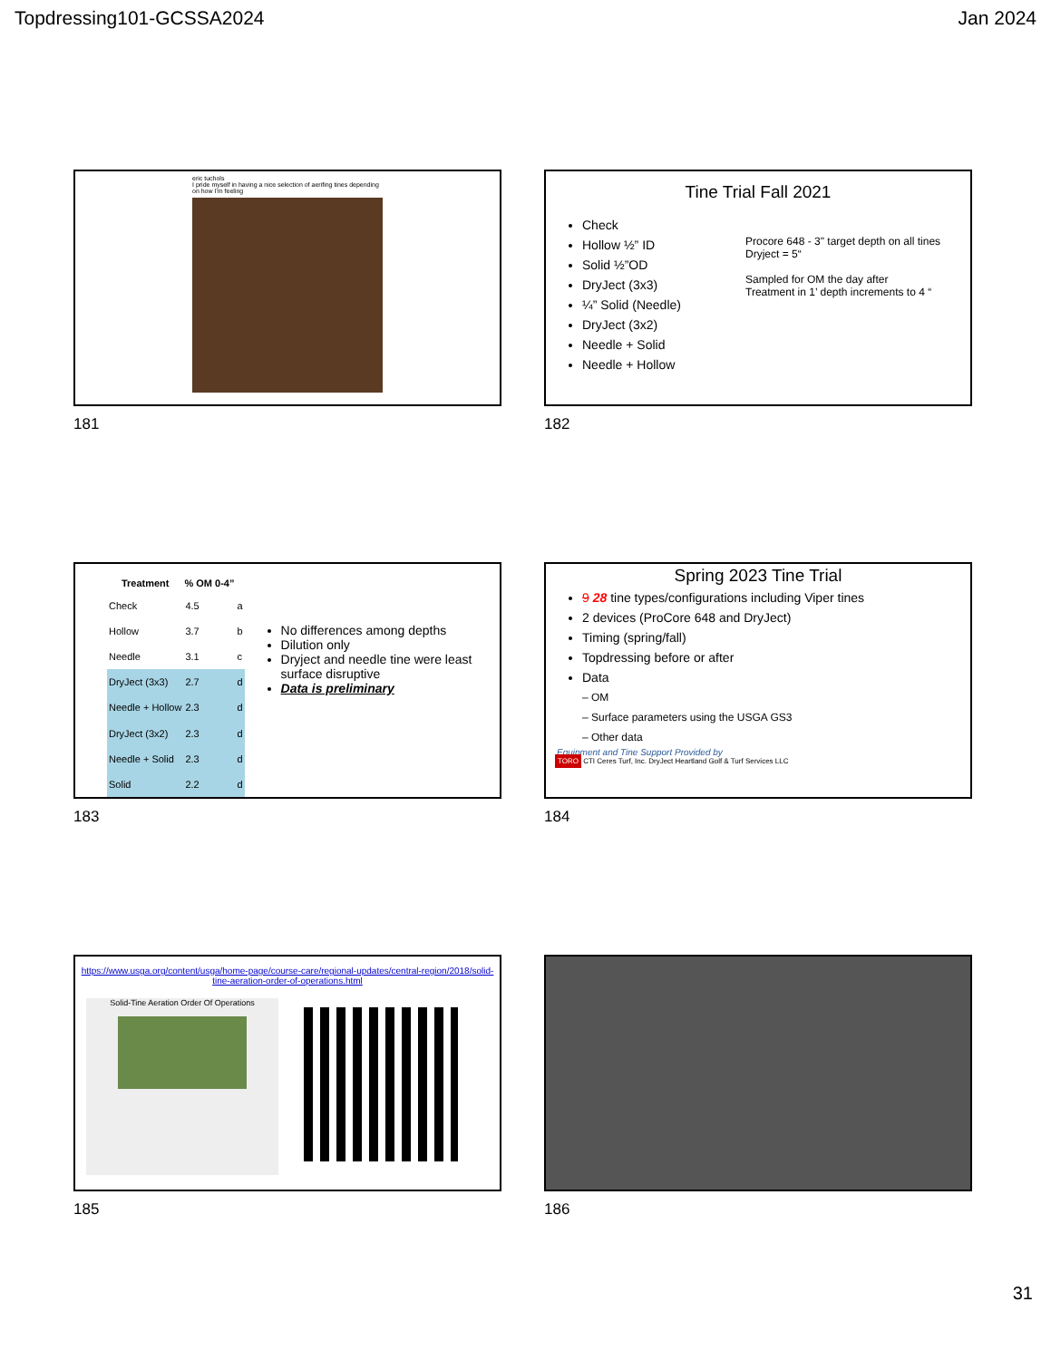Topdressing101-GCSSA2024 Jan 2024
eric tuchols
I pride myself in having a nice selection of aerifing tines depending on how I'm feeling
181
Tine Trial Fall 2021
Check
Hollow ½” ID
Solid ½”OD
DryJect (3x3)
¼” Solid (Needle)
DryJect (3x2)
Needle + Solid
Needle + Hollow
Procore 648 - 3" target depth on all tines
Dryject = 5“
Sampled for OM the day after
Treatment in 1’ depth increments to 4 “
182
| Treatment | % OM 0-4” | |
| --- | --- | --- |
| Check | 4.5 | a |
| Hollow | 3.7 | b |
| Needle | 3.1 | c |
| DryJect (3x3) | 2.7 | d |
| Needle + Hollow | 2.3 | d |
| DryJect (3x2) | 2.3 | d |
| Needle + Solid | 2.3 | d |
| Solid | 2.2 | d |
No differences among depths
Dilution only
Dryject and needle tine were least surface disruptive
Data is preliminary
183
Spring 2023 Tine Trial
9 28 tine types/configurations including Viper tines
2 devices (ProCore 648 and DryJect)
Timing (spring/fall)
Topdressing before or after
Data
– OM
– Surface parameters using the USGA GS3
– Other data
Equipment and Tine Support Provided by
TORO CTI Ceres Turf, Inc. DryJect Heartland Golf & Turf Services LLC
184
https://www.usga.org/content/usga/home-page/course-care/regional-updates/central-region/2018/solid-tine-aeration-order-of-operations.html
Solid-Tine Aeration Order Of Operations
185
186
31